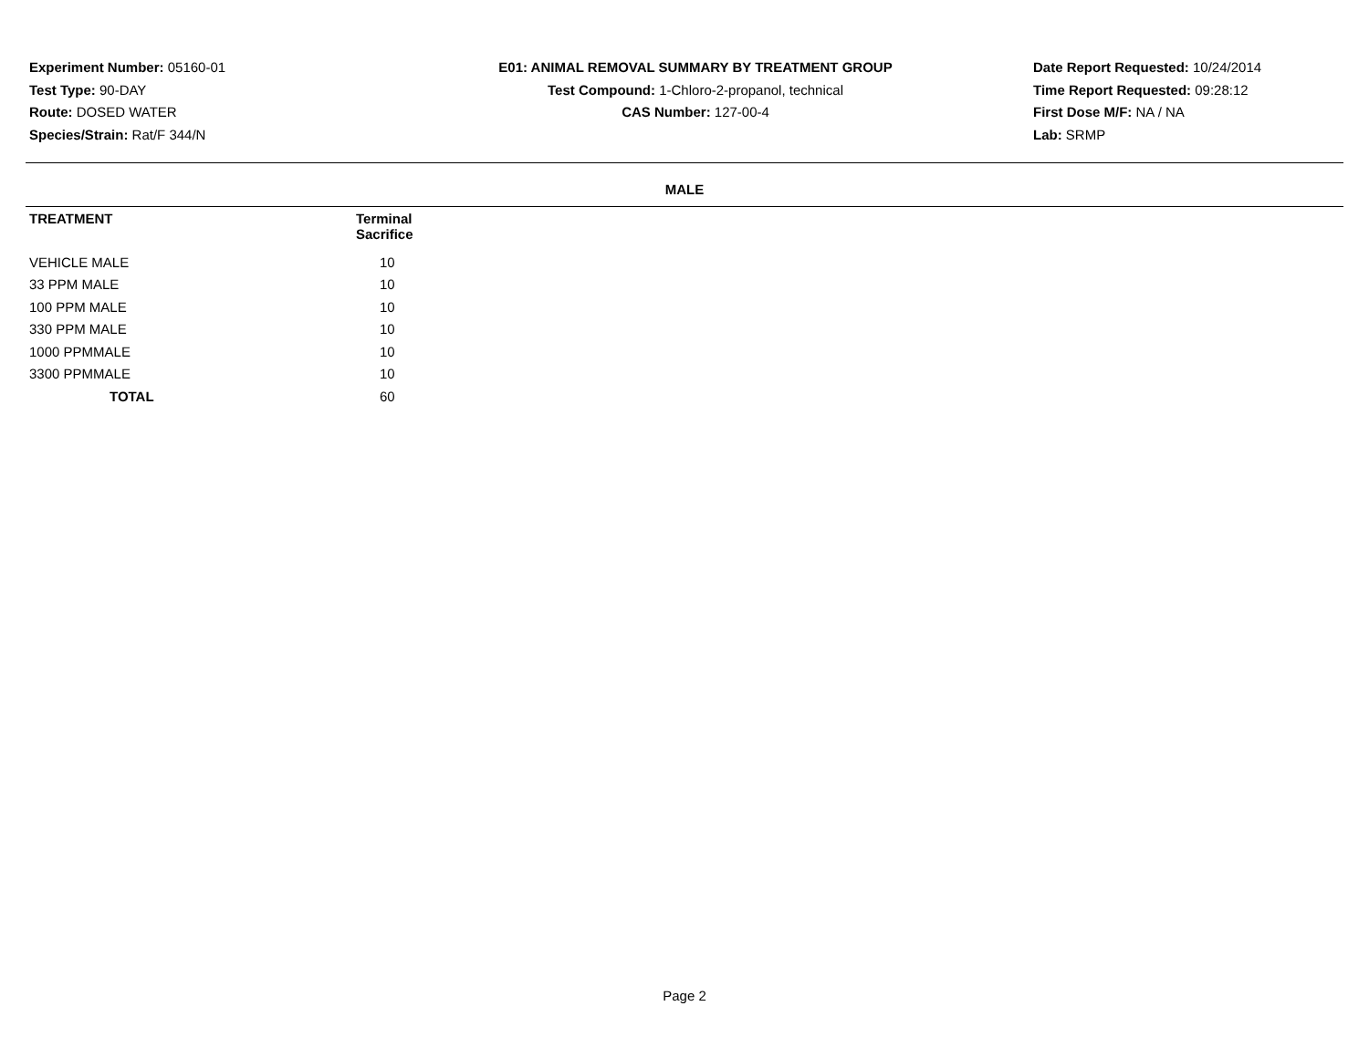Experiment Number: 05160-01
Test Type: 90-DAY
Route: DOSED WATER
Species/Strain: Rat/F 344/N
E01: ANIMAL REMOVAL SUMMARY BY TREATMENT GROUP
Test Compound: 1-Chloro-2-propanol, technical
CAS Number: 127-00-4
Date Report Requested: 10/24/2014
Time Report Requested: 09:28:12
First Dose M/F: NA / NA
Lab: SRMP
MALE
| TREATMENT | Terminal Sacrifice |
| --- | --- |
| VEHICLE MALE | 10 |
| 33 PPM MALE | 10 |
| 100 PPM MALE | 10 |
| 330 PPM MALE | 10 |
| 1000 PPMMALE | 10 |
| 3300 PPMMALE | 10 |
| TOTAL | 60 |
Page 2